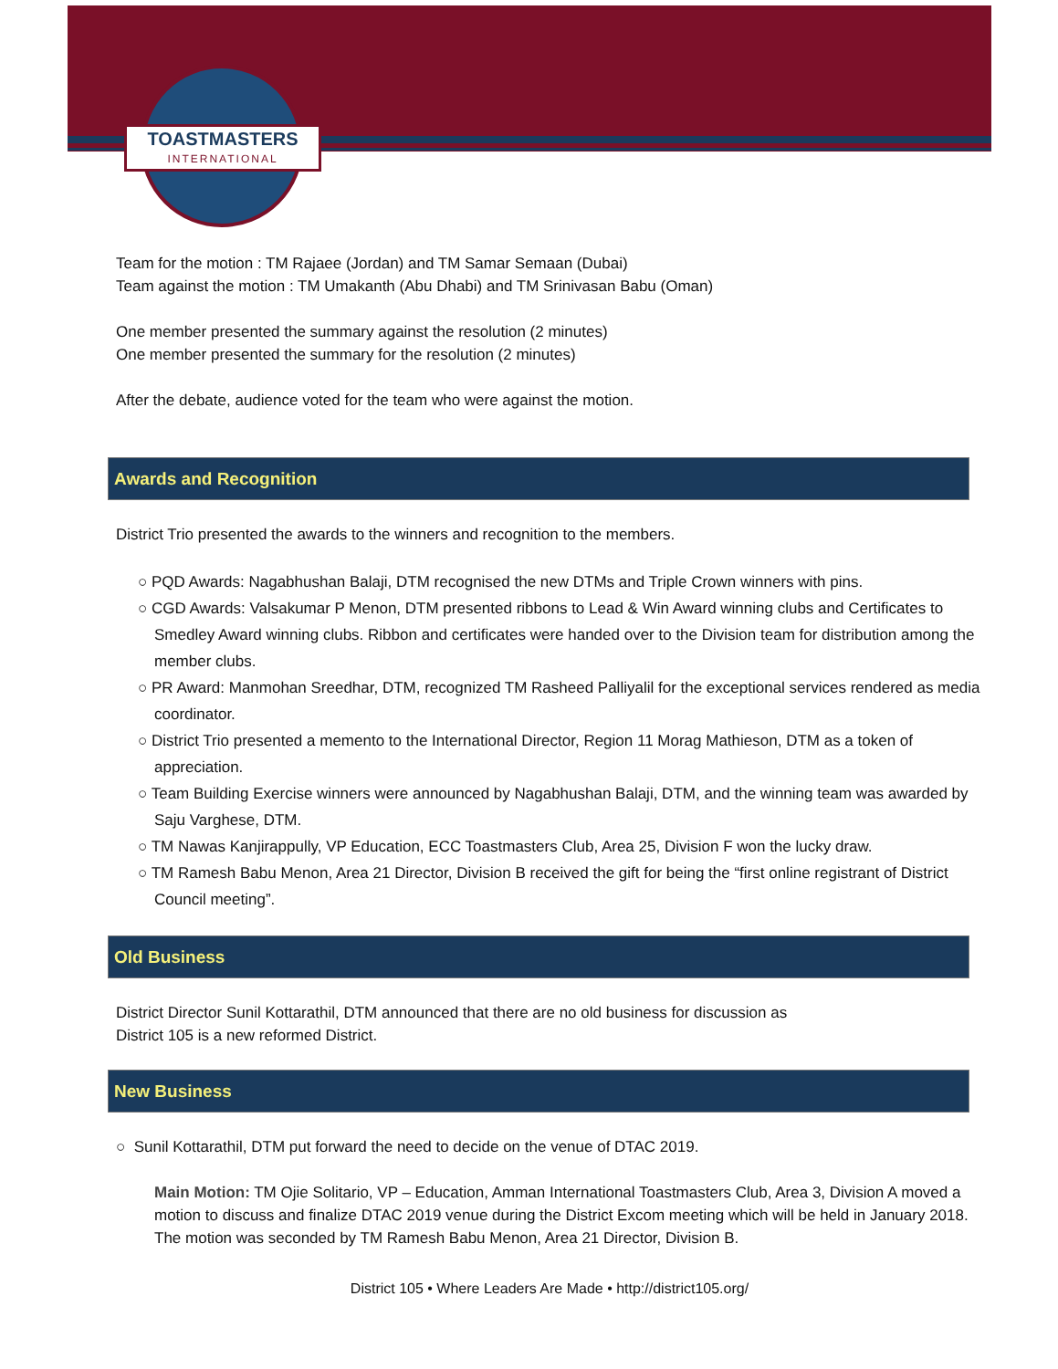TOASTMASTERS
INTERNATIONAL
Team for the motion : TM Rajaee (Jordan) and TM Samar Semaan (Dubai)
Team against the motion : TM Umakanth (Abu Dhabi) and TM Srinivasan Babu (Oman)
One member presented the summary against the resolution (2 minutes)
One member presented the summary for the resolution (2 minutes)
After the debate, audience voted for the team who were against the motion.
Awards and Recognition
District Trio presented the awards to the winners and recognition to the members.
○ PQD Awards: Nagabhushan Balaji, DTM recognised the new DTMs and Triple Crown winners with pins.
○ CGD Awards: Valsakumar P Menon, DTM presented ribbons to Lead & Win Award winning clubs and Certificates to Smedley Award winning clubs. Ribbon and certificates were handed over to the Division team for distribution among the member clubs.
○ PR Award: Manmohan Sreedhar, DTM, recognized TM Rasheed Palliyalil for the exceptional services rendered as media coordinator.
○ District Trio presented a memento to the International Director, Region 11 Morag Mathieson, DTM as a token of appreciation.
○ Team Building Exercise winners were announced by Nagabhushan Balaji, DTM, and the winning team was awarded by Saju Varghese, DTM.
○ TM Nawas Kanjirappully, VP Education, ECC Toastmasters Club, Area 25, Division F won the lucky draw.
○ TM Ramesh Babu Menon, Area 21 Director, Division B received the gift for being the “first online registrant of District Council meeting”.
Old Business
District Director Sunil Kottarathil, DTM announced that there are no old business for discussion as
District 105 is a new reformed District.
New Business
○ Sunil Kottarathil, DTM put forward the need to decide on the venue of DTAC 2019.
Main Motion: TM Ojie Solitario, VP – Education, Amman International Toastmasters Club, Area 3, Division A moved a motion to discuss and finalize DTAC 2019 venue during the District Excom meeting which will be held in January 2018. The motion was seconded by TM Ramesh Babu Menon, Area 21 Director, Division B.
District 105 • Where Leaders Are Made • http://district105.org/